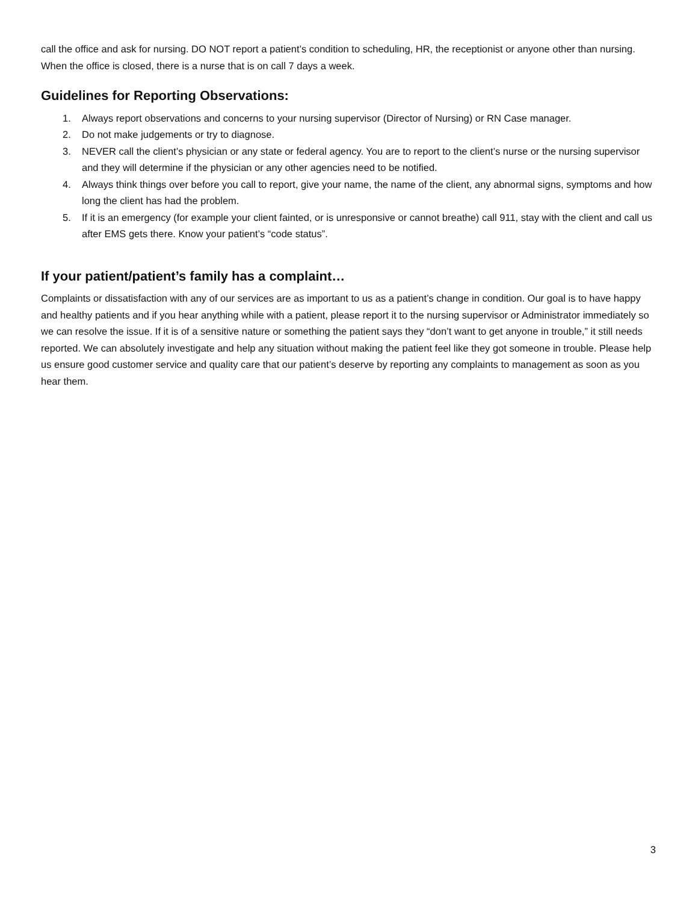call the office and ask for nursing. DO NOT report a patient’s condition to scheduling, HR, the receptionist or anyone other than nursing. When the office is closed, there is a nurse that is on call 7 days a week.
Guidelines for Reporting Observations:
1. Always report observations and concerns to your nursing supervisor (Director of Nursing) or RN Case manager.
2. Do not make judgements or try to diagnose.
3. NEVER call the client’s physician or any state or federal agency. You are to report to the client’s nurse or the nursing supervisor and they will determine if the physician or any other agencies need to be notified.
4. Always think things over before you call to report, give your name, the name of the client, any abnormal signs, symptoms and how long the client has had the problem.
5. If it is an emergency (for example your client fainted, or is unresponsive or cannot breathe) call 911, stay with the client and call us after EMS gets there. Know your patient’s “code status”.
If your patient/patient’s family has a complaint…
Complaints or dissatisfaction with any of our services are as important to us as a patient’s change in condition. Our goal is to have happy and healthy patients and if you hear anything while with a patient, please report it to the nursing supervisor or Administrator immediately so we can resolve the issue. If it is of a sensitive nature or something the patient says they “don’t want to get anyone in trouble,” it still needs reported. We can absolutely investigate and help any situation without making the patient feel like they got someone in trouble. Please help us ensure good customer service and quality care that our patient’s deserve by reporting any complaints to management as soon as you hear them.
3